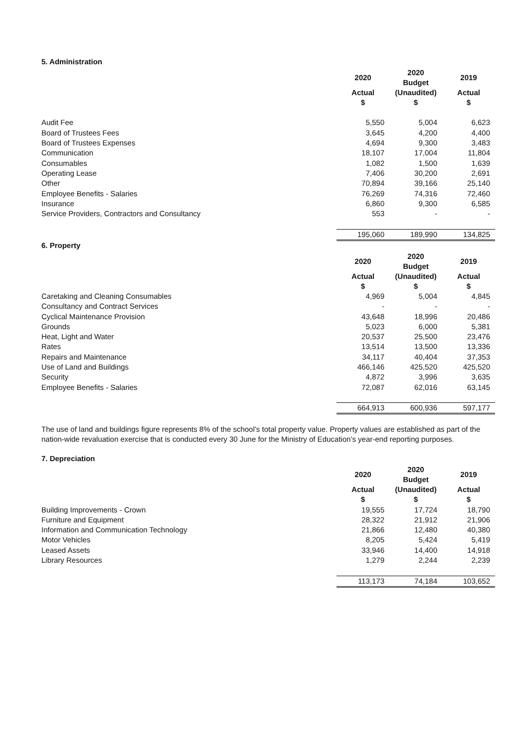5. Administration
| | 2020 | 2020 Budget | 2019 |
| | Actual $ | (Unaudited) $ | Actual $ |
| Audit Fee | 5,550 | 5,004 | 6,623 |
| Board of Trustees Fees | 3,645 | 4,200 | 4,400 |
| Board of Trustees Expenses | 4,694 | 9,300 | 3,483 |
| Communication | 18,107 | 17,004 | 11,804 |
| Consumables | 1,082 | 1,500 | 1,639 |
| Operating Lease | 7,406 | 30,200 | 2,691 |
| Other | 70,894 | 39,166 | 25,140 |
| Employee Benefits - Salaries | 76,269 | 74,316 | 72,460 |
| Insurance | 6,860 | 9,300 | 6,585 |
| Service Providers, Contractors and Consultancy | 553 | - | - |
| | 195,060 | 189,990 | 134,825 |
6. Property
| | 2020 | 2020 Budget | 2019 |
| | Actual $ | (Unaudited) $ | Actual $ |
| Caretaking and Cleaning Consumables | 4,969 | 5,004 | 4,845 |
| Consultancy and Contract Services | - | - | - |
| Cyclical Maintenance Provision | 43,648 | 18,996 | 20,486 |
| Grounds | 5,023 | 6,000 | 5,381 |
| Heat, Light and Water | 20,537 | 25,500 | 23,476 |
| Rates | 13,514 | 13,500 | 13,336 |
| Repairs and Maintenance | 34,117 | 40,404 | 37,353 |
| Use of Land and Buildings | 466,146 | 425,520 | 425,520 |
| Security | 4,872 | 3,996 | 3,635 |
| Employee Benefits - Salaries | 72,087 | 62,016 | 63,145 |
| | 664,913 | 600,936 | 597,177 |
The use of land and buildings figure represents 8% of the school’s total property value. Property values are established as part of the nation-wide revaluation exercise that is conducted every 30 June for the Ministry of Education’s year-end reporting purposes.
7. Depreciation
| | 2020 | 2020 Budget | 2019 |
| | Actual $ | (Unaudited) $ | Actual $ |
| Building Improvements - Crown | 19,555 | 17,724 | 18,790 |
| Furniture and Equipment | 28,322 | 21,912 | 21,906 |
| Information and Communication Technology | 21,866 | 12,480 | 40,380 |
| Motor Vehicles | 8,205 | 5,424 | 5,419 |
| Leased Assets | 33,946 | 14,400 | 14,918 |
| Library Resources | 1,279 | 2,244 | 2,239 |
| | 113,173 | 74,184 | 103,652 |